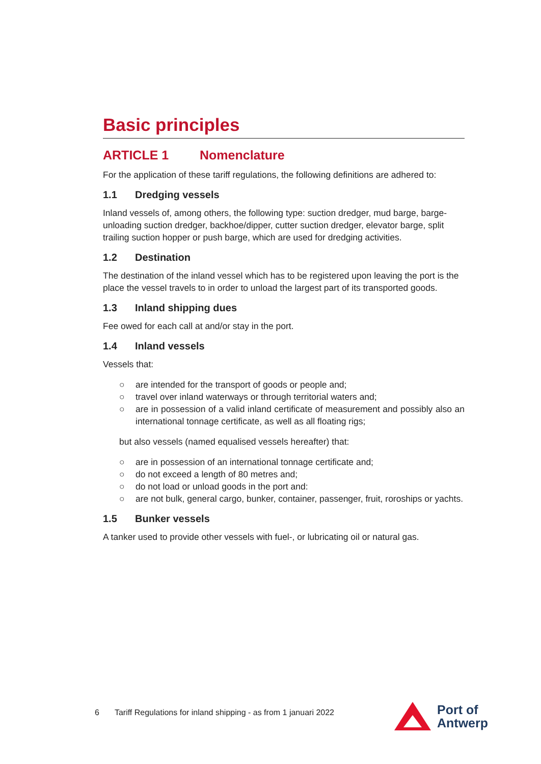Basic principles
ARTICLE 1 Nomenclature
For the application of these tariff regulations, the following definitions are adhered to:
1.1 Dredging vessels
Inland vessels of, among others, the following type: suction dredger, mud barge, barge-unloading suction dredger, backhoe/dipper, cutter suction dredger, elevator barge, split trailing suction hopper or push barge, which are used for dredging activities.
1.2 Destination
The destination of the inland vessel which has to be registered upon leaving the port is the place the vessel travels to in order to unload the largest part of its transported goods.
1.3 Inland shipping dues
Fee owed for each call at and/or stay in the port.
1.4 Inland vessels
Vessels that:
○ are intended for the transport of goods or people and;
○ travel over inland waterways or through territorial waters and;
○ are in possession of a valid inland certificate of measurement and possibly also an international tonnage certificate, as well as all floating rigs;
but also vessels (named equalised vessels hereafter) that:
○ are in possession of an international tonnage certificate and;
○ do not exceed a length of 80 metres and;
○ do not load or unload goods in the port and:
○ are not bulk, general cargo, bunker, container, passenger, fruit, roroships or yachts.
1.5 Bunker vessels
A tanker used to provide other vessels with fuel-, or lubricating oil or natural gas.
6 Tariff Regulations for inland shipping - as from 1 januari 2022
Port of
Antwerp